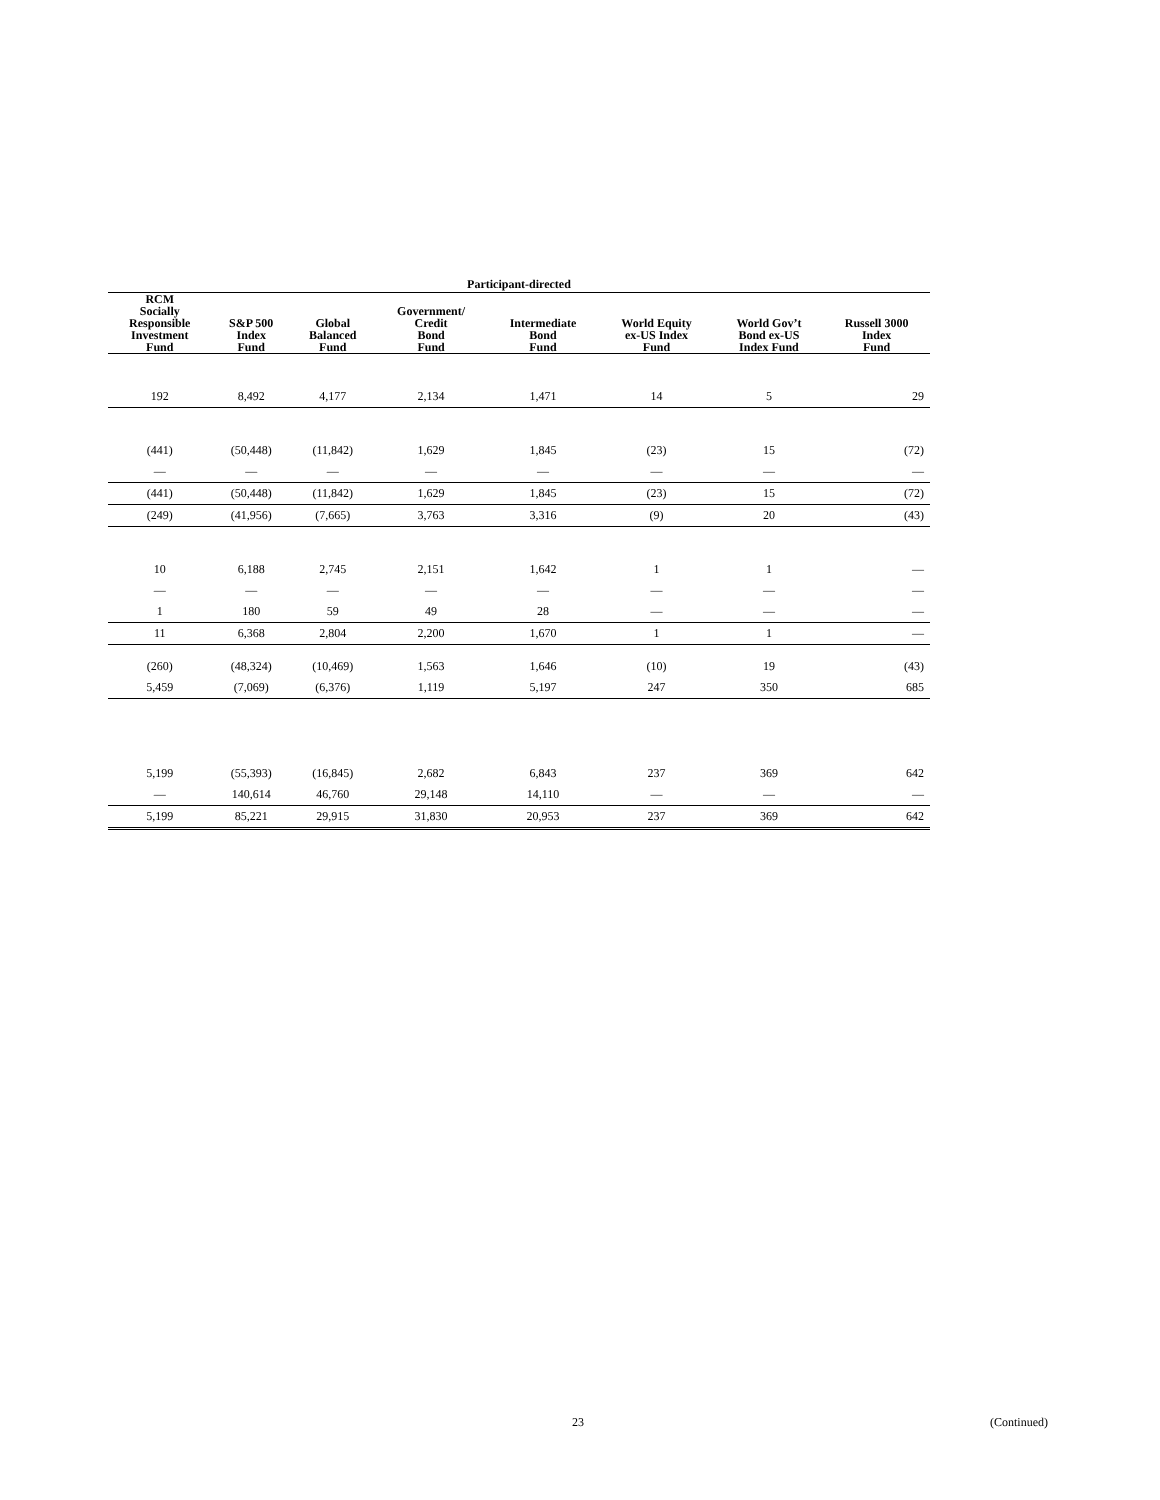| Participant-directed | | | | | | | |
| --- | --- | --- | --- | --- | --- | --- | --- |
| RCM Socially Responsible Investment Fund | S&P 500 Index Fund | Global Balanced Fund | Government/ Credit Bond Fund | Intermediate Bond Fund | World Equity ex-US Index Fund | World Gov’t Bond ex-US Index Fund | Russell 3000 Index Fund |
| 192 | 8,492 | 4,177 | 2,134 | 1,471 | 14 | 5 | 29 |
| (441) | (50,448) | (11,842) | 1,629 | 1,845 | (23) | 15 | (72) |
| — | — | — | — | — | — | — | — |
| (441) | (50,448) | (11,842) | 1,629 | 1,845 | (23) | 15 | (72) |
| (249) | (41,956) | (7,665) | 3,763 | 3,316 | (9) | 20 | (43) |
| 10 | 6,188 | 2,745 | 2,151 | 1,642 | 1 | 1 | — |
| — | — | — | — | — | — | — | — |
| 1 | 180 | 59 | 49 | 28 | — | — | — |
| 11 | 6,368 | 2,804 | 2,200 | 1,670 | 1 | 1 | — |
| (260) | (48,324) | (10,469) | 1,563 | 1,646 | (10) | 19 | (43) |
| 5,459 | (7,069) | (6,376) | 1,119 | 5,197 | 247 | 350 | 685 |
| 5,199 | (55,393) | (16,845) | 2,682 | 6,843 | 237 | 369 | 642 |
| — | 140,614 | 46,760 | 29,148 | 14,110 | — | — | — |
| 5,199 | 85,221 | 29,915 | 31,830 | 20,953 | 237 | 369 | 642 |
23 (Continued)